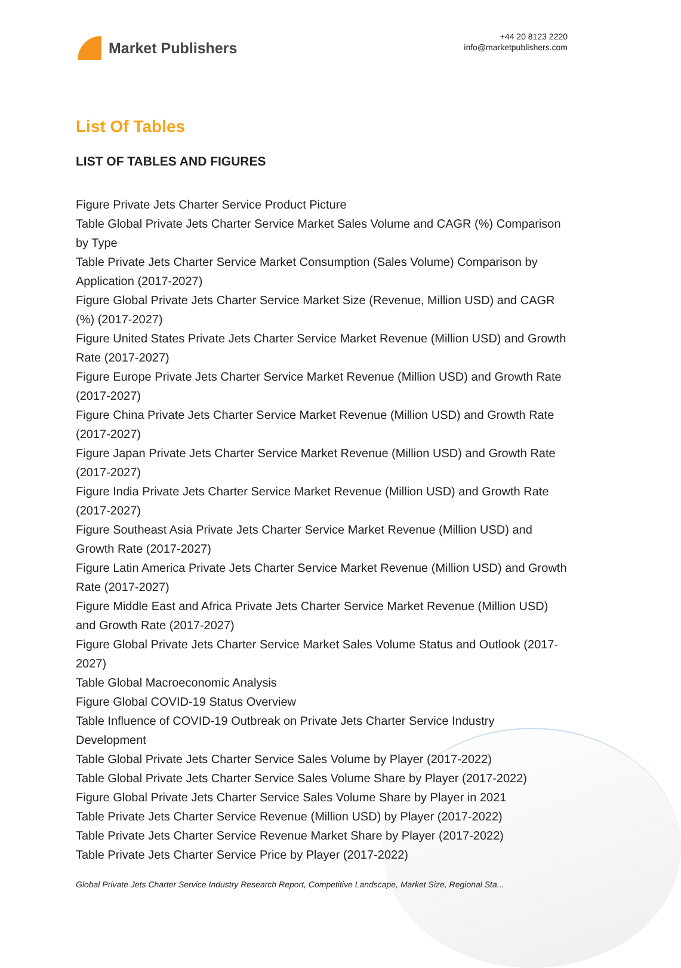Market Publishers
+44 20 8123 2220
info@marketpublishers.com
List Of Tables
LIST OF TABLES AND FIGURES
Figure Private Jets Charter Service Product Picture
Table Global Private Jets Charter Service Market Sales Volume and CAGR (%) Comparison by Type
Table Private Jets Charter Service Market Consumption (Sales Volume) Comparison by Application (2017-2027)
Figure Global Private Jets Charter Service Market Size (Revenue, Million USD) and CAGR (%) (2017-2027)
Figure United States Private Jets Charter Service Market Revenue (Million USD) and Growth Rate (2017-2027)
Figure Europe Private Jets Charter Service Market Revenue (Million USD) and Growth Rate (2017-2027)
Figure China Private Jets Charter Service Market Revenue (Million USD) and Growth Rate (2017-2027)
Figure Japan Private Jets Charter Service Market Revenue (Million USD) and Growth Rate (2017-2027)
Figure India Private Jets Charter Service Market Revenue (Million USD) and Growth Rate (2017-2027)
Figure Southeast Asia Private Jets Charter Service Market Revenue (Million USD) and Growth Rate (2017-2027)
Figure Latin America Private Jets Charter Service Market Revenue (Million USD) and Growth Rate (2017-2027)
Figure Middle East and Africa Private Jets Charter Service Market Revenue (Million USD) and Growth Rate (2017-2027)
Figure Global Private Jets Charter Service Market Sales Volume Status and Outlook (2017-2027)
Table Global Macroeconomic Analysis
Figure Global COVID-19 Status Overview
Table Influence of COVID-19 Outbreak on Private Jets Charter Service Industry Development
Table Global Private Jets Charter Service Sales Volume by Player (2017-2022)
Table Global Private Jets Charter Service Sales Volume Share by Player (2017-2022)
Figure Global Private Jets Charter Service Sales Volume Share by Player in 2021
Table Private Jets Charter Service Revenue (Million USD) by Player (2017-2022)
Table Private Jets Charter Service Revenue Market Share by Player (2017-2022)
Table Private Jets Charter Service Price by Player (2017-2022)
Global Private Jets Charter Service Industry Research Report, Competitive Landscape, Market Size, Regional Sta...